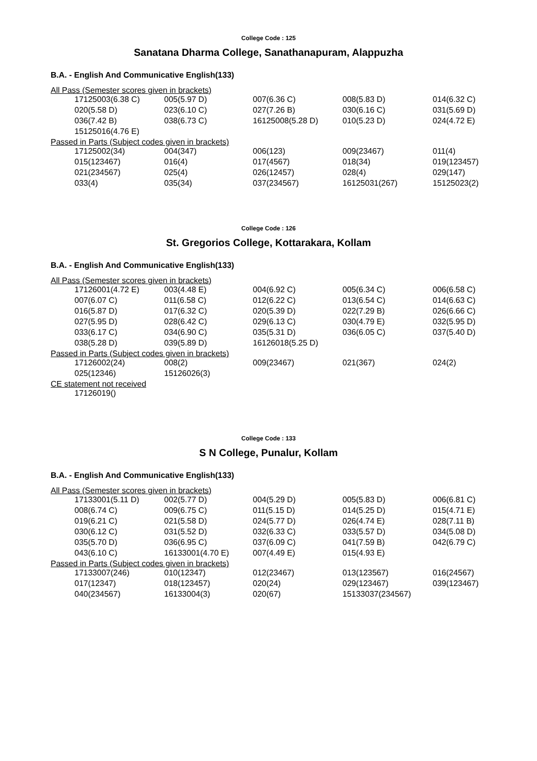College Code : 125
Sanatana Dharma College, Sanathanapuram, Alappuzha
B.A. - English And Communicative English(133)
All Pass (Semester scores given in brackets)
| 17125003(6.38 C) | 005(5.97 D) | 007(6.36 C) | 008(5.83 D) | 014(6.32 C) |
| 020(5.58 D) | 023(6.10 C) | 027(7.26 B) | 030(6.16 C) | 031(5.69 D) |
| 036(7.42 B) | 038(6.73 C) | 16125008(5.28 D) | 010(5.23 D) | 024(4.72 E) |
| 15125016(4.76 E) | | | | |
Passed in Parts (Subject codes given in brackets)
| 17125002(34) | 004(347) | 006(123) | 009(23467) | 011(4) |
| 015(123467) | 016(4) | 017(4567) | 018(34) | 019(123457) |
| 021(234567) | 025(4) | 026(12457) | 028(4) | 029(147) |
| 033(4) | 035(34) | 037(234567) | 16125031(267) | 15125023(2) |
College Code : 126
St. Gregorios College, Kottarakara, Kollam
B.A. - English And Communicative English(133)
All Pass (Semester scores given in brackets)
| 17126001(4.72 E) | 003(4.48 E) | 004(6.92 C) | 005(6.34 C) | 006(6.58 C) |
| 007(6.07 C) | 011(6.58 C) | 012(6.22 C) | 013(6.54 C) | 014(6.63 C) |
| 016(5.87 D) | 017(6.32 C) | 020(5.39 D) | 022(7.29 B) | 026(6.66 C) |
| 027(5.95 D) | 028(6.42 C) | 029(6.13 C) | 030(4.79 E) | 032(5.95 D) |
| 033(6.17 C) | 034(6.90 C) | 035(5.31 D) | 036(6.05 C) | 037(5.40 D) |
| 038(5.28 D) | 039(5.89 D) | 16126018(5.25 D) | | |
Passed in Parts (Subject codes given in brackets)
| 17126002(24) | 008(2) | 009(23467) | 021(367) | 024(2) |
| 025(12346) | 15126026(3) | | | |
CE statement not received
| 17126019() |
College Code : 133
S N College, Punalur, Kollam
B.A. - English And Communicative English(133)
All Pass (Semester scores given in brackets)
| 17133001(5.11 D) | 002(5.77 D) | 004(5.29 D) | 005(5.83 D) | 006(6.81 C) |
| 008(6.74 C) | 009(6.75 C) | 011(5.15 D) | 014(5.25 D) | 015(4.71 E) |
| 019(6.21 C) | 021(5.58 D) | 024(5.77 D) | 026(4.74 E) | 028(7.11 B) |
| 030(6.12 C) | 031(5.52 D) | 032(6.33 C) | 033(5.57 D) | 034(5.08 D) |
| 035(5.70 D) | 036(6.95 C) | 037(6.09 C) | 041(7.59 B) | 042(6.79 C) |
| 043(6.10 C) | 16133001(4.70 E) | 007(4.49 E) | 015(4.93 E) | |
Passed in Parts (Subject codes given in brackets)
| 17133007(246) | 010(12347) | 012(23467) | 013(123567) | 016(24567) |
| 017(12347) | 018(123457) | 020(24) | 029(123467) | 039(123467) |
| 040(234567) | 16133004(3) | 020(67) | 15133037(234567) | |